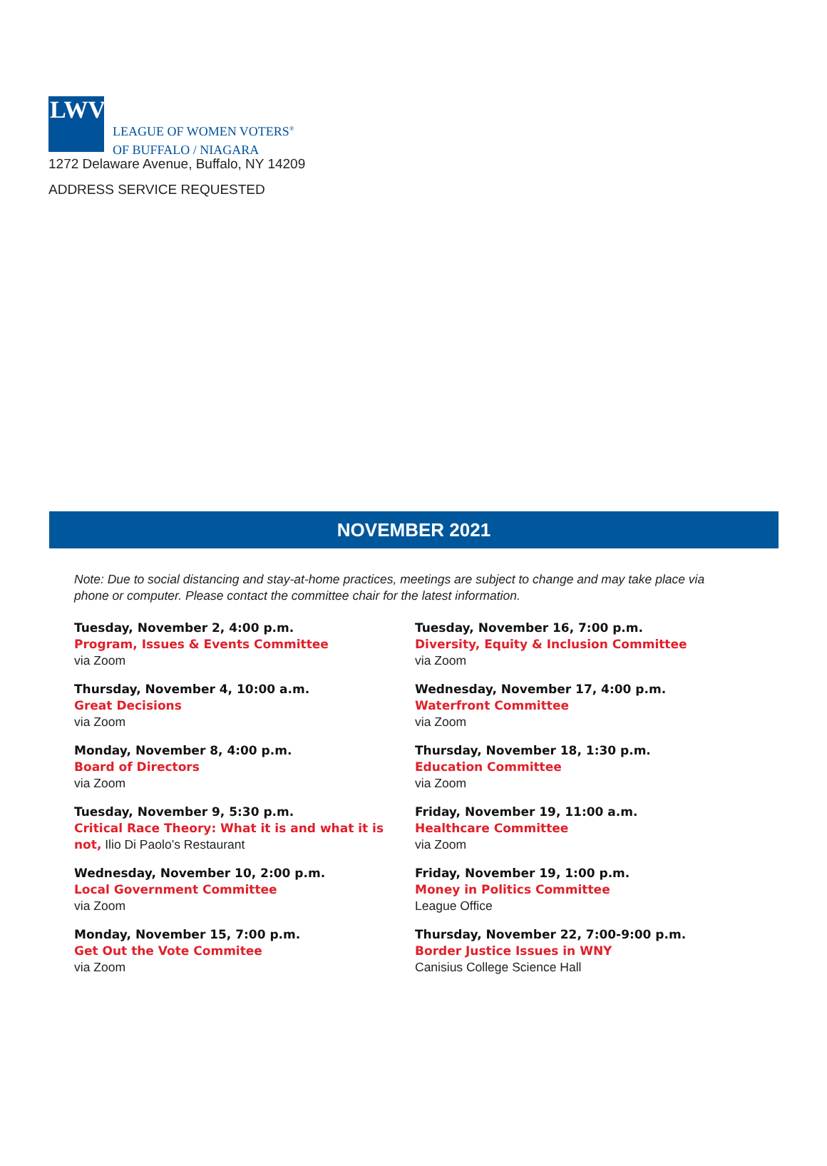LWV
LEAGUE OF WOMEN VOTERS<sup>®</sup>
OF BUFFALO / NIAGARA
1272 Delaware Avenue, Buffalo, NY 14209
ADDRESS SERVICE REQUESTED
NOVEMBER 2021
Note: Due to social distancing and stay-at-home practices, meetings are subject to change and may take place via phone or computer. Please contact the committee chair for the latest information.
Tuesday, November 2, 4:00 p.m.
Program, Issues & Events Committee
via Zoom
Thursday, November 4, 10:00 a.m.
Great Decisions
via Zoom
Monday, November 8, 4:00 p.m.
Board of Directors
via Zoom
Tuesday, November 9, 5:30 p.m.
Critical Race Theory: What it is and what it is not, Ilio Di Paolo’s Restaurant
Wednesday, November 10, 2:00 p.m.
Local Government Committee
via Zoom
Monday, November 15, 7:00 p.m.
Get Out the Vote Commitee
via Zoom
Tuesday, November 16, 7:00 p.m.
Diversity, Equity & Inclusion Committee
via Zoom
Wednesday, November 17, 4:00 p.m.
Waterfront Committee
via Zoom
Thursday, November 18, 1:30 p.m.
Education Committee
via Zoom
Friday, November 19, 11:00 a.m.
Healthcare Committee
via Zoom
Friday, November 19, 1:00 p.m.
Money in Politics Committee
League Office
Thursday, November 22, 7:00-9:00 p.m.
Border Justice Issues in WNY
Canisius College Science Hall